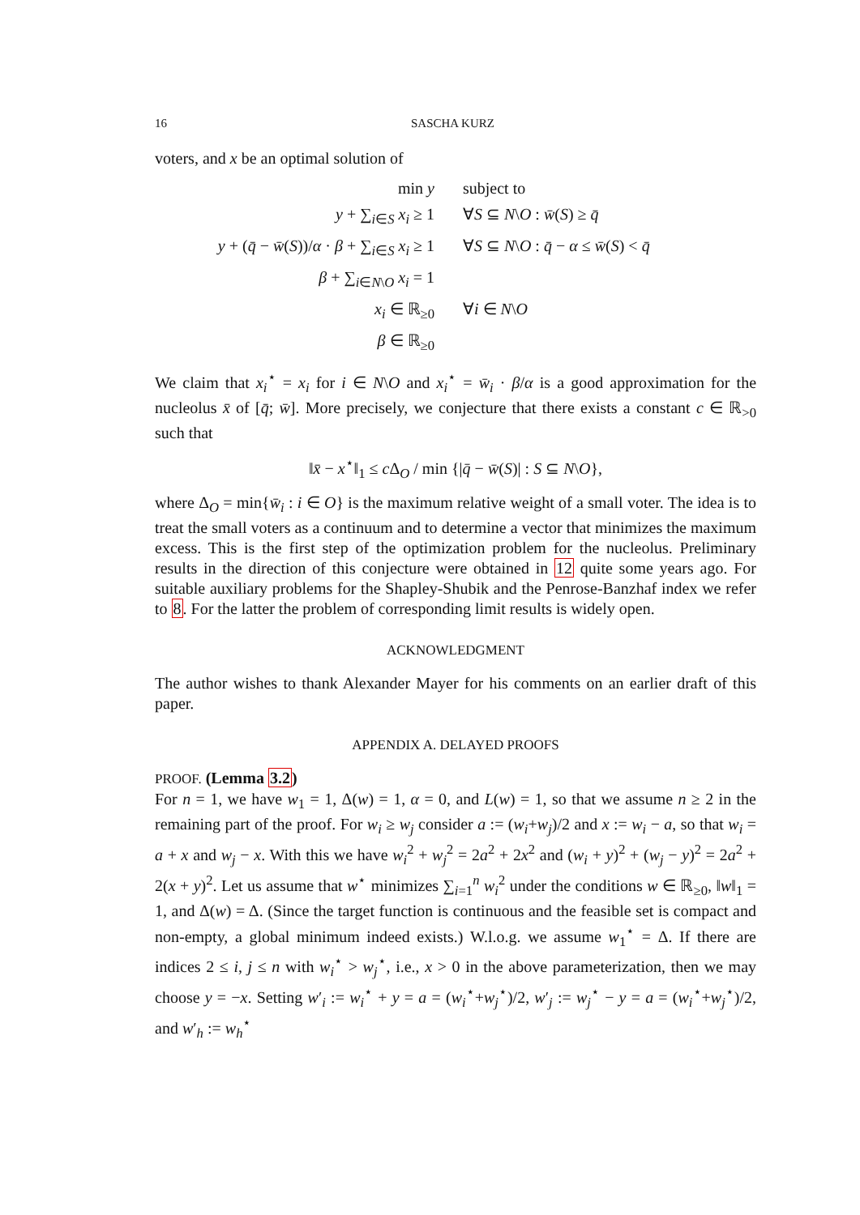16 SASCHA KURZ
voters, and x be an optimal solution of
min y
subject to
y + ∑<sub>i∈S</sub> x<sub>i</sub> ≥ 1
∀S ⊆ N\O : w̄(S) ≥ q̄
y + (q̄ − w̄(S))/α · β + ∑<sub>i∈S</sub> x<sub>i</sub> ≥ 1
∀S ⊆ N\O : q̄ − α ≤ w̄(S) < q̄
β + ∑<sub>i∈N\O</sub> x<sub>i</sub> = 1
x<sub>i</sub> ∈ ℝ<sub>≥0</sub>
∀i ∈ N\O
β ∈ ℝ<sub>≥0</sub>
We claim that x<sub>i</sub><sup>⋆</sup> = x<sub>i</sub> for i ∈ N\O and x<sub>i</sub><sup>⋆</sup> = w̄<sub>i</sub> · β/α is a good approximation for the nucleolus x̄ of [q̄; w̄]. More precisely, we conjecture that there exists a constant c ∈ ℝ<sub>>0</sub> such that
‖x̄ − x<sup>⋆</sup>‖<sub>1</sub> ≤ c Δ<sub>O</sub> / min {|q̄ − w̄(S)| : S ⊆ N\O},
where Δ<sub>O</sub> = min{w̄<sub>i</sub> : i ∈ O} is the maximum relative weight of a small voter. The idea is to treat the small voters as a continuum and to determine a vector that minimizes the maximum excess. This is the first step of the optimization problem for the nucleolus. Preliminary results in the direction of this conjecture were obtained in 12 quite some years ago. For suitable auxiliary problems for the Shapley-Shubik and the Penrose-Banzhaf index we refer to 8. For the latter the problem of corresponding limit results is widely open.
ACKNOWLEDGMENT
The author wishes to thank Alexander Mayer for his comments on an earlier draft of this paper.
APPENDIX A. DELAYED PROOFS
PROOF. (Lemma 3.2)
For n = 1, we have w<sub>1</sub> = 1, Δ(w) = 1, α = 0, and L(w) = 1, so that we assume n ≥ 2 in the remaining part of the proof. For w<sub>i</sub> ≥ w<sub>j</sub> consider a := (w<sub>i</sub>+w<sub>j</sub>)/2 and x := w<sub>i</sub> − a, so that w<sub>i</sub> = a + x and w<sub>j</sub> − x. With this we have w<sub>i</sub><sup>2</sup> + w<sub>j</sub><sup>2</sup> = 2a<sup>2</sup> + 2x<sup>2</sup> and (w<sub>i</sub> + y)<sup>2</sup> + (w<sub>j</sub> − y)<sup>2</sup> = 2a<sup>2</sup> + 2(x + y)<sup>2</sup>. Let us assume that w<sup>⋆</sup> minimizes ∑<sub>i=1</sub><sup>n</sup> w<sub>i</sub><sup>2</sup> under the conditions w ∈ ℝ<sub>≥0</sub>, ‖w‖<sub>1</sub> = 1, and Δ(w) = Δ. (Since the target function is continuous and the feasible set is compact and non-empty, a global minimum indeed exists.) W.l.o.g. we assume w<sub>1</sub><sup>⋆</sup> = Δ. If there are indices 2 ≤ i, j ≤ n with w<sub>i</sub><sup>⋆</sup> > w<sub>j</sub><sup>⋆</sup>, i.e., x > 0 in the above parameterization, then we may choose y = −x. Setting w′<sub>i</sub> := w<sub>i</sub><sup>⋆</sup> + y = a = (w<sub>i</sub><sup>⋆</sup>+w<sub>j</sub><sup>⋆</sup>)/2, w′<sub>j</sub> := w<sub>j</sub><sup>⋆</sup> − y = a = (w<sub>i</sub><sup>⋆</sup>+w<sub>j</sub><sup>⋆</sup>)/2, and w′<sub>h</sub> := w<sub>h</sub><sup>⋆</sup>